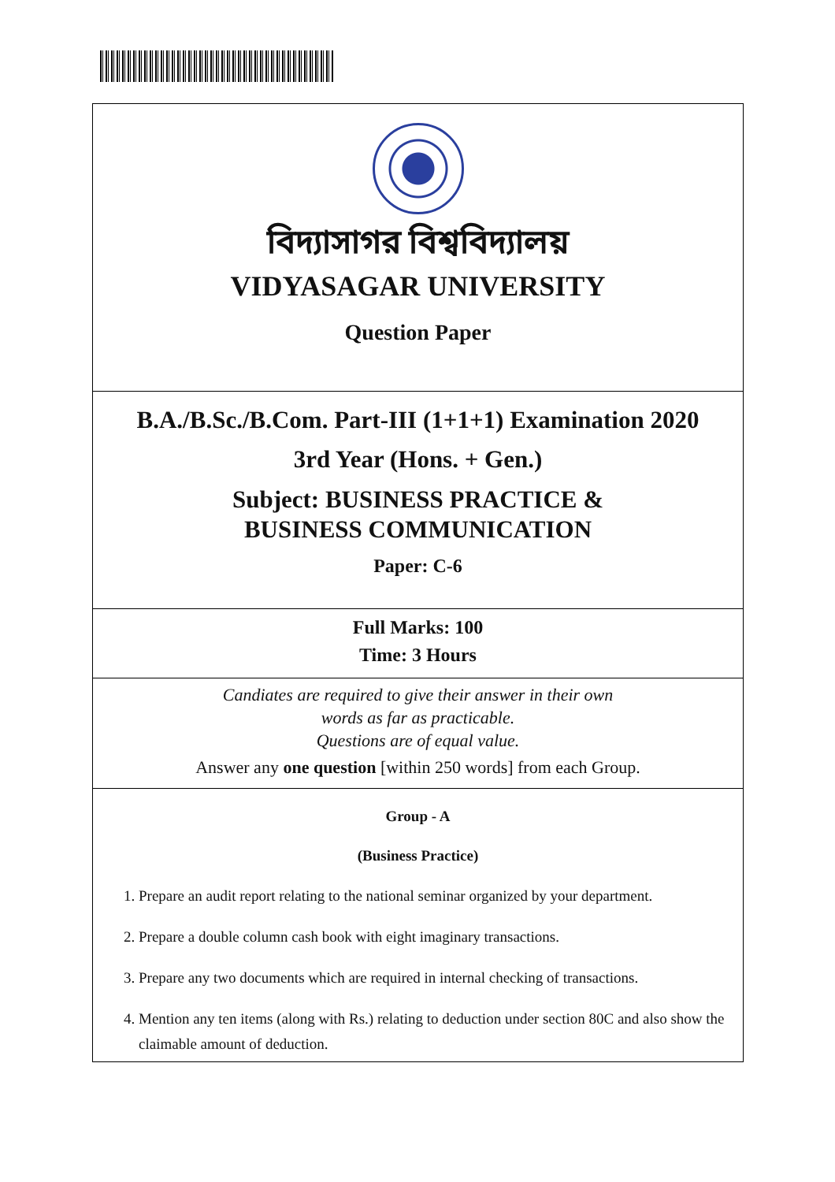বিদ্যাসাগর বিশ্ববিদ্যালয়
VIDYASAGAR UNIVERSITY
Question Paper
B.A./B.Sc./B.Com. Part-III (1+1+1) Examination 2020
3rd Year (Hons. + Gen.)
Subject: BUSINESS PRACTICE &
BUSINESS COMMUNICATION
Paper: C-6
Full Marks: 100
Time: 3 Hours
Candiates are required to give their answer in their own
words as far as practicable.
Questions are of equal value.
Answer any one question [within 250 words] from each Group.
Group - A
(Business Practice)
1. Prepare an audit report relating to the national seminar organized by your department.
2. Prepare a double column cash book with eight imaginary transactions.
3. Prepare any two documents which are required in internal checking of transactions.
4. Mention any ten items (along with Rs.) relating to deduction under section 80C and also show the claimable amount of deduction.